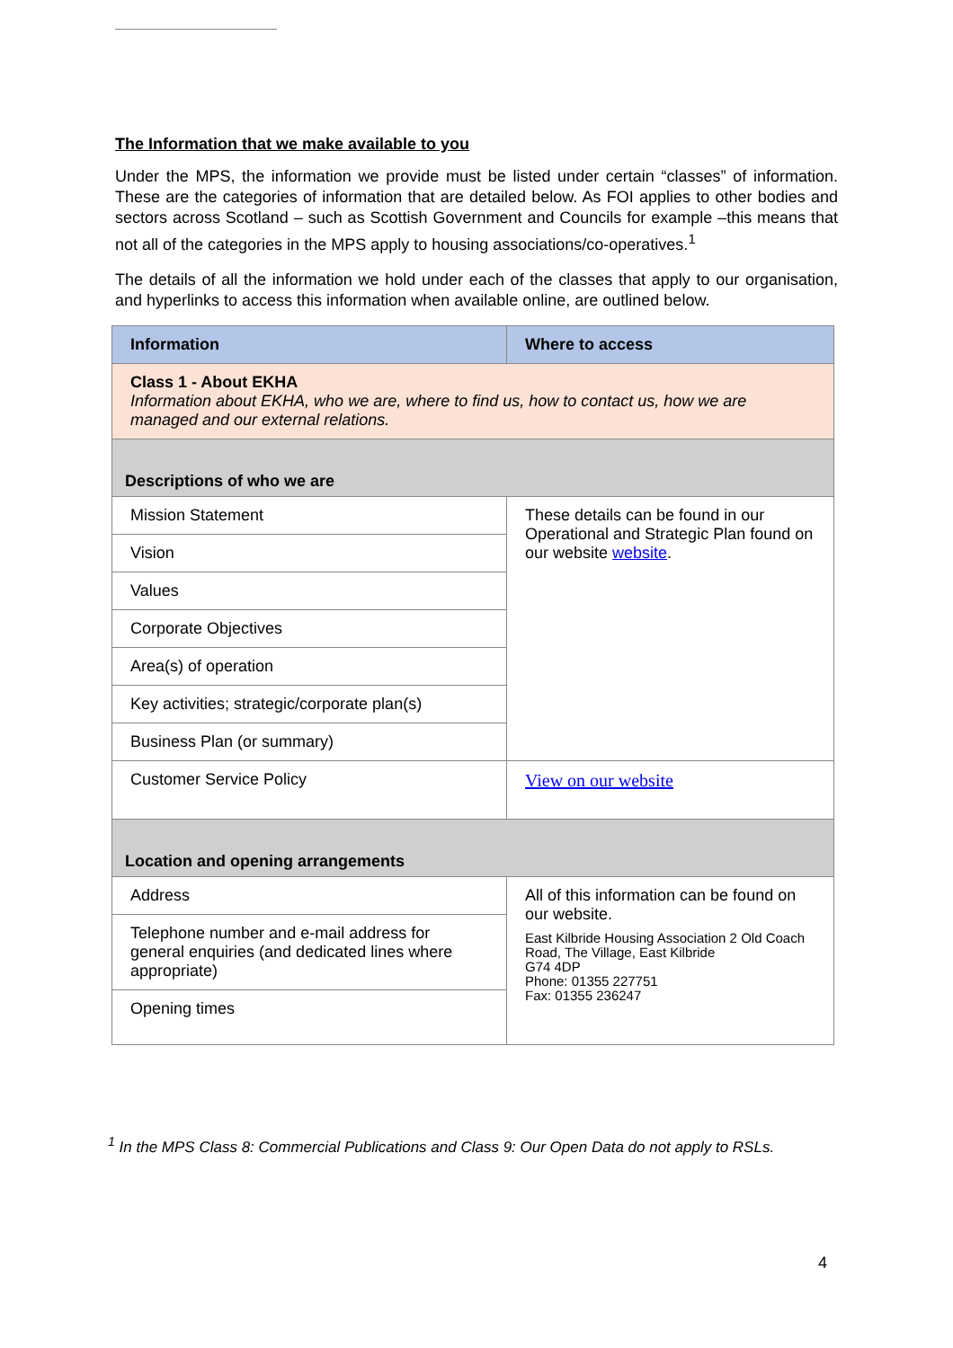The Information that we make available to you
Under the MPS, the information we provide must be listed under certain “classes” of information. These are the categories of information that are detailed below. As FOI applies to other bodies and sectors across Scotland – such as Scottish Government and Councils for example –this means that not all of the categories in the MPS apply to housing associations/co-operatives.<sup>1</sup>
The details of all the information we hold under each of the classes that apply to our organisation, and hyperlinks to access this information when available online, are outlined below.
| Information | Where to access |
| --- | --- |
| Class 1 - About EKHA Information about EKHA, who we are, where to find us, how to contact us, how we are managed and our external relations. | |
| Descriptions of who we are | |
| Mission Statement | These details can be found in our Operational and Strategic Plan found on our website website . |
| Vision | |
| Values | |
| Corporate Objectives | |
| Area(s) of operation | |
| Key activities; strategic/corporate plan(s) | |
| Business Plan (or summary) | |
| Customer Service Policy | View on our website |
| Location and opening arrangements | |
| Address | All of this information can be found on our website. East Kilbride Housing Association 2 Old Coach Road, The Village, East Kilbride G74 4DP Phone: 01355 227751 Fax: 01355 236247 |
| Telephone number and e-mail address for general enquiries (and dedicated lines where appropriate) | |
| Opening times | |
<sup>1</sup> In the MPS Class 8: Commercial Publications and Class 9: Our Open Data do not apply to RSLs.
4